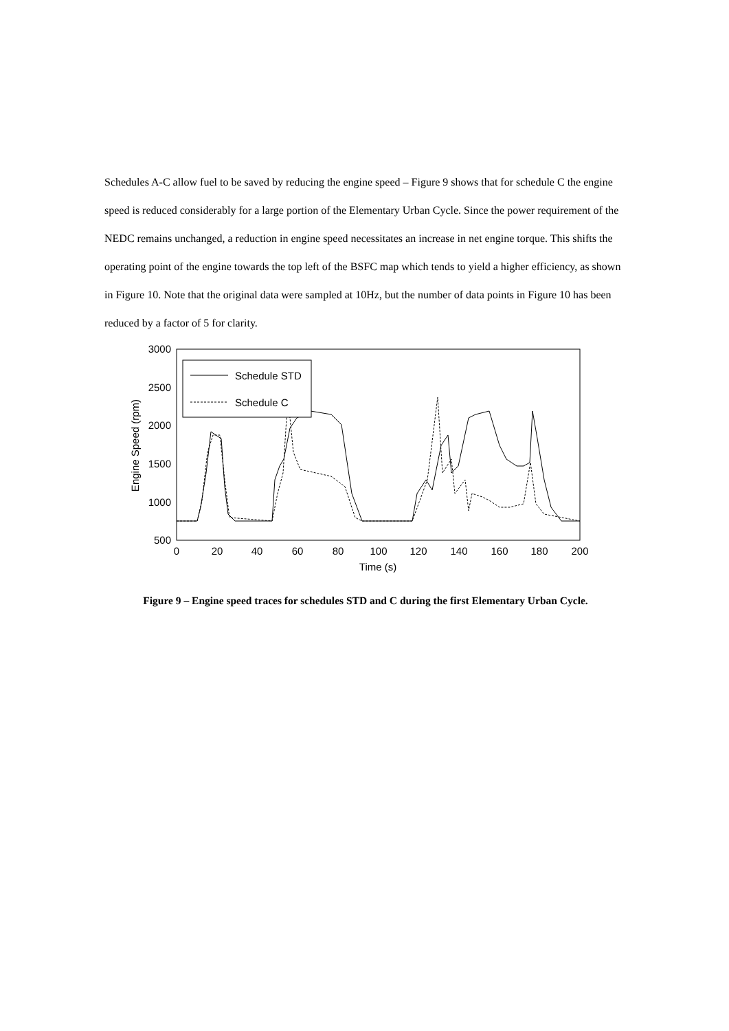Schedules A-C allow fuel to be saved by reducing the engine speed – Figure 9 shows that for schedule C the engine speed is reduced considerably for a large portion of the Elementary Urban Cycle. Since the power requirement of the NEDC remains unchanged, a reduction in engine speed necessitates an increase in net engine torque. This shifts the operating point of the engine towards the top left of the BSFC map which tends to yield a higher efficiency, as shown in Figure 10. Note that the original data were sampled at 10Hz, but the number of data points in Figure 10 has been reduced by a factor of 5 for clarity.
3000
2500
2000
1500
1000
500
0
20
40
60
80
100
120
140
160
180
200
Time (s)
Engine Speed (rpm)
Schedule STD
Schedule C
Figure 9 – Engine speed traces for schedules STD and C during the first Elementary Urban Cycle.